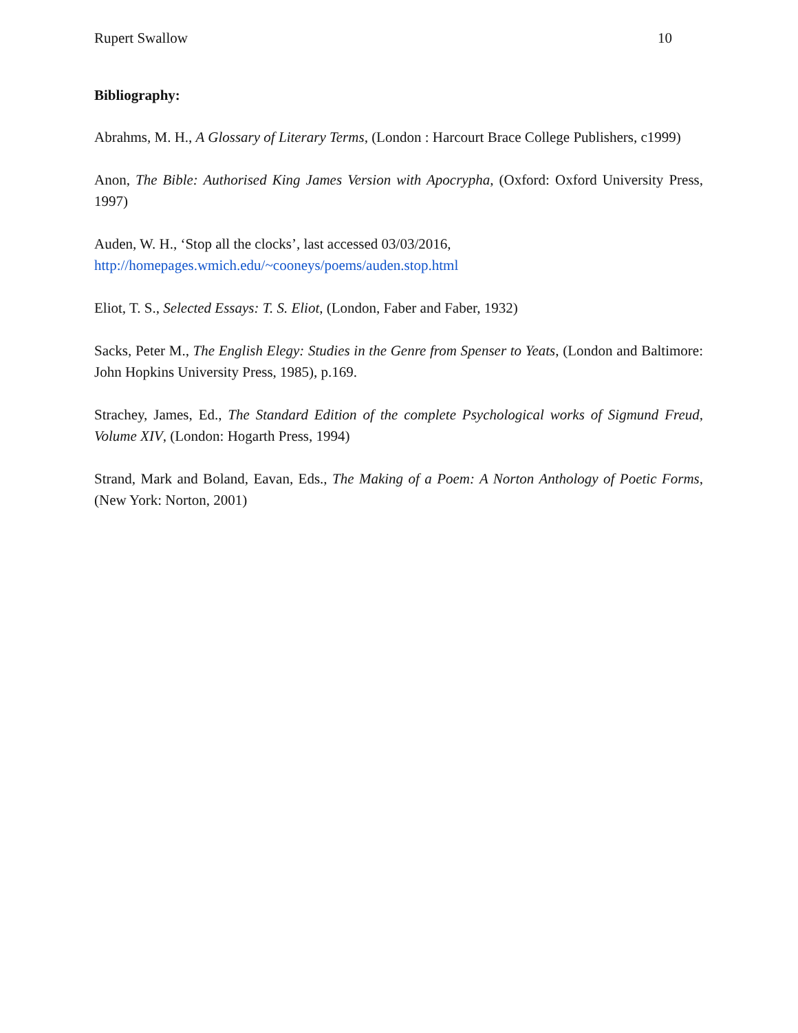Rupert Swallow 10
Bibliography:
Abrahms, M. H., A Glossary of Literary Terms, (London : Harcourt Brace College Publishers, c1999)
Anon, The Bible: Authorised King James Version with Apocrypha, (Oxford: Oxford University Press, 1997)
Auden, W. H., ‘Stop all the clocks’, last accessed 03/03/2016,
http://homepages.wmich.edu/~cooneys/poems/auden.stop.html
Eliot, T. S., Selected Essays: T. S. Eliot, (London, Faber and Faber, 1932)
Sacks, Peter M., The English Elegy: Studies in the Genre from Spenser to Yeats, (London and Baltimore: John Hopkins University Press, 1985), p.169.
Strachey, James, Ed., The Standard Edition of the complete Psychological works of Sigmund Freud, Volume XIV, (London: Hogarth Press, 1994)
Strand, Mark and Boland, Eavan, Eds., The Making of a Poem: A Norton Anthology of Poetic Forms, (New York: Norton, 2001)